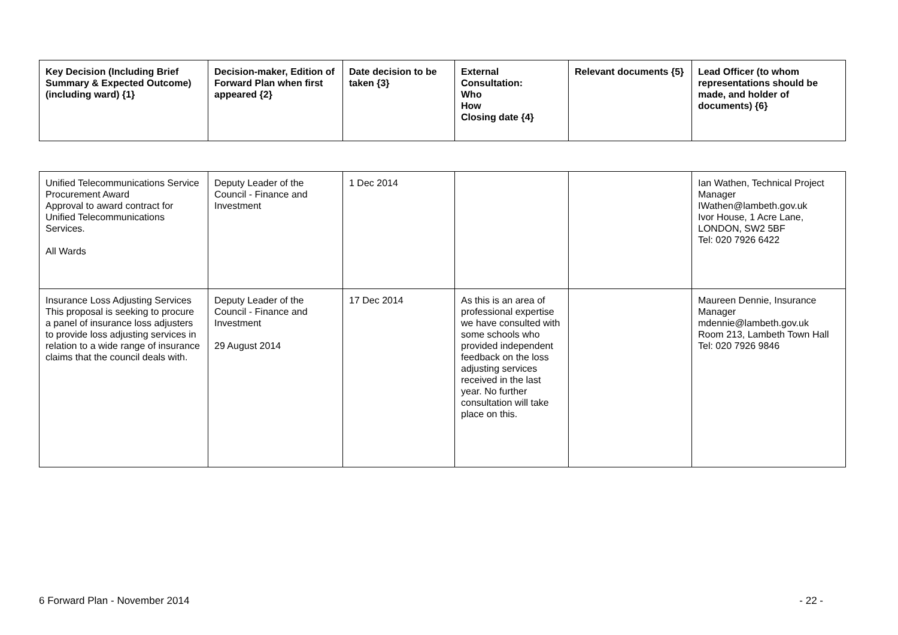| Key Decision (Including Brief Summary & Expected Outcome) (including ward) {1} | Decision-maker, Edition of Forward Plan when first appeared {2} | Date decision to be taken {3} | External Consultation: Who How Closing date {4} | Relevant documents {5} | Lead Officer (to whom representations should be made, and holder of documents) {6} |
| --- | --- | --- | --- | --- | --- |
| Unified Telecommunications Service Procurement Award Approval to award contract for Unified Telecommunications Services. All Wards | Deputy Leader of the Council - Finance and Investment | 1 Dec 2014 | | | Ian Wathen, Technical Project Manager IWathen@lambeth.gov.uk Ivor House, 1 Acre Lane, LONDON, SW2 5BF Tel: 020 7926 6422 |
| Insurance Loss Adjusting Services This proposal is seeking to procure a panel of insurance loss adjusters to provide loss adjusting services in relation to a wide range of insurance claims that the council deals with. | Deputy Leader of the Council - Finance and Investment 29 August 2014 | 17 Dec 2014 | As this is an area of professional expertise we have consulted with some schools who provided independent feedback on the loss adjusting services received in the last year. No further consultation will take place on this. | | Maureen Dennie, Insurance Manager mdennie@lambeth.gov.uk Room 213, Lambeth Town Hall Tel: 020 7926 9846 |
6 Forward Plan - November 2014 - 22 -